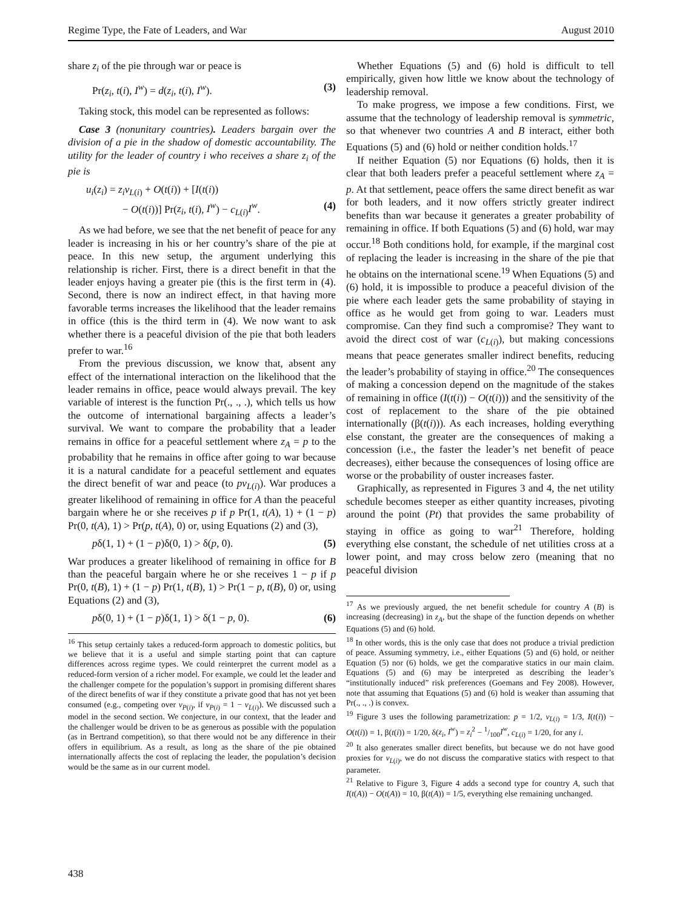Regime Type, the Fate of Leaders, and War August 2010
share z<sub>i</sub> of the pie through war or peace is
Pr(z<sub>i</sub>, t(i), I<sup>w</sup>) = d(z<sub>i</sub>, t(i), I<sup>w</sup>). (3)
Taking stock, this model can be represented as follows:
Case 3 (nonunitary countries). Leaders bargain over the division of a pie in the shadow of domestic accountability. The utility for the leader of country i who receives a share z<sub>i</sub> of the pie is
u<sub>i</sub>(z<sub>i</sub>) = z<sub>i</sub>v<sub>L(i)</sub> + O(t(i)) + [I(t(i))
− O(t(i))] Pr(z<sub>i</sub>, t(i), I<sup>w</sup>) − c<sub>L(i)</sub>I<sup>w</sup>. (4)
As we had before, we see that the net benefit of peace for any leader is increasing in his or her country’s share of the pie at peace. In this new setup, the argument underlying this relationship is richer. First, there is a direct benefit in that the leader enjoys having a greater pie (this is the first term in (4). Second, there is now an indirect effect, in that having more favorable terms increases the likelihood that the leader remains in office (this is the third term in (4). We now want to ask whether there is a peaceful division of the pie that both leaders prefer to war.<sup>16</sup>
From the previous discussion, we know that, absent any effect of the international interaction on the likelihood that the leader remains in office, peace would always prevail. The key variable of interest is the function Pr(., ., .), which tells us how the outcome of international bargaining affects a leader’s survival. We want to compare the probability that a leader remains in office for a peaceful settlement where z<sub>A</sub> = p to the probability that he remains in office after going to war because it is a natural candidate for a peaceful settlement and equates the direct benefit of war and peace (to pv<sub>L(i)</sub>). War produces a greater likelihood of remaining in office for A than the peaceful bargain where he or she receives p if p Pr(1, t(A), 1) + (1 − p) Pr(0, t(A), 1) > Pr(p, t(A), 0) or, using Equations (2) and (3),
pδ(1, 1) + (1 − p)δ(0, 1) > δ(p, 0). (5)
War produces a greater likelihood of remaining in office for B than the peaceful bargain where he or she receives 1 − p if p Pr(0, t(B), 1) + (1 − p) Pr(1, t(B), 1) > Pr(1 − p, t(B), 0) or, using Equations (2) and (3),
pδ(0, 1) + (1 − p)δ(1, 1) > δ(1 − p, 0). (6)
<sup>16</sup> This setup certainly takes a reduced-form approach to domestic politics, but we believe that it is a useful and simple starting point that can capture differences across regime types. We could reinterpret the current model as a reduced-form version of a richer model. For example, we could let the leader and the challenger compete for the population’s support in promising different shares of the direct benefits of war if they constitute a private good that has not yet been consumed (e.g., competing over v<sub>P(i)</sub>, if v<sub>P(i)</sub> = 1 − v<sub>L(i)</sub>). We discussed such a model in the second section. We conjecture, in our context, that the leader and the challenger would be driven to be as generous as possible with the population (as in Bertrand competition), so that there would not be any difference in their offers in equilibrium. As a result, as long as the share of the pie obtained internationally affects the cost of replacing the leader, the population’s decision would be the same as in our current model.
Whether Equations (5) and (6) hold is difficult to tell empirically, given how little we know about the technology of leadership removal.
To make progress, we impose a few conditions. First, we assume that the technology of leadership removal is symmetric, so that whenever two countries A and B interact, either both Equations (5) and (6) hold or neither condition holds.<sup>17</sup>
If neither Equation (5) nor Equations (6) holds, then it is clear that both leaders prefer a peaceful settlement where z<sub>A</sub> = p. At that settlement, peace offers the same direct benefit as war for both leaders, and it now offers strictly greater indirect benefits than war because it generates a greater probability of remaining in office. If both Equations (5) and (6) hold, war may occur.<sup>18</sup> Both conditions hold, for example, if the marginal cost of replacing the leader is increasing in the share of the pie that he obtains on the international scene.<sup>19</sup> When Equations (5) and (6) hold, it is impossible to produce a peaceful division of the pie where each leader gets the same probability of staying in office as he would get from going to war. Leaders must compromise. Can they find such a compromise? They want to avoid the direct cost of war (c<sub>L(i)</sub>), but making concessions means that peace generates smaller indirect benefits, reducing the leader’s probability of staying in office.<sup>20</sup> The consequences of making a concession depend on the magnitude of the stakes of remaining in office (I(t(i)) − O(t(i))) and the sensitivity of the cost of replacement to the share of the pie obtained internationally (β(t(i))). As each increases, holding everything else constant, the greater are the consequences of making a concession (i.e., the faster the leader’s net benefit of peace decreases), either because the consequences of losing office are worse or the probability of ouster increases faster.
Graphically, as represented in Figures 3 and 4, the net utility schedule becomes steeper as either quantity increases, pivoting around the point (Pt) that provides the same probability of staying in office as going to war<sup>21</sup> Therefore, holding everything else constant, the schedule of net utilities cross at a lower point, and may cross below zero (meaning that no peaceful division
<sup>17</sup> As we previously argued, the net benefit schedule for country A (B) is increasing (decreasing) in z<sub>A</sub>, but the shape of the function depends on whether Equations (5) and (6) hold.
<sup>18</sup> In other words, this is the only case that does not produce a trivial prediction of peace. Assuming symmetry, i.e., either Equations (5) and (6) hold, or neither Equation (5) nor (6) holds, we get the comparative statics in our main claim. Equations (5) and (6) may be interpreted as describing the leader’s “institutionally induced” risk preferences (Goemans and Fey 2008). However, note that assuming that Equations (5) and (6) hold is weaker than assuming that Pr(., ., .) is convex.
<sup>19</sup> Figure 3 uses the following parametrization: p = 1/2, v<sub>L(i)</sub> = 1/3, I(t(i)) − O(t(i)) = 1, β(t(i)) = 1/20, δ(z<sub>i</sub>, I<sup>w</sup>) = z<sub>i</sub><sup>2</sup> − 1/100I<sup>w</sup>, c<sub>L(i)</sub> = 1/20, for any i.
<sup>20</sup> It also generates smaller direct benefits, but because we do not have good proxies for v<sub>L(i)</sub>, we do not discuss the comparative statics with respect to that parameter.
<sup>21</sup> Relative to Figure 3, Figure 4 adds a second type for country A, such that I(t(A)) − O(t(A)) = 10, β(t(A)) = 1/5, everything else remaining unchanged.
438